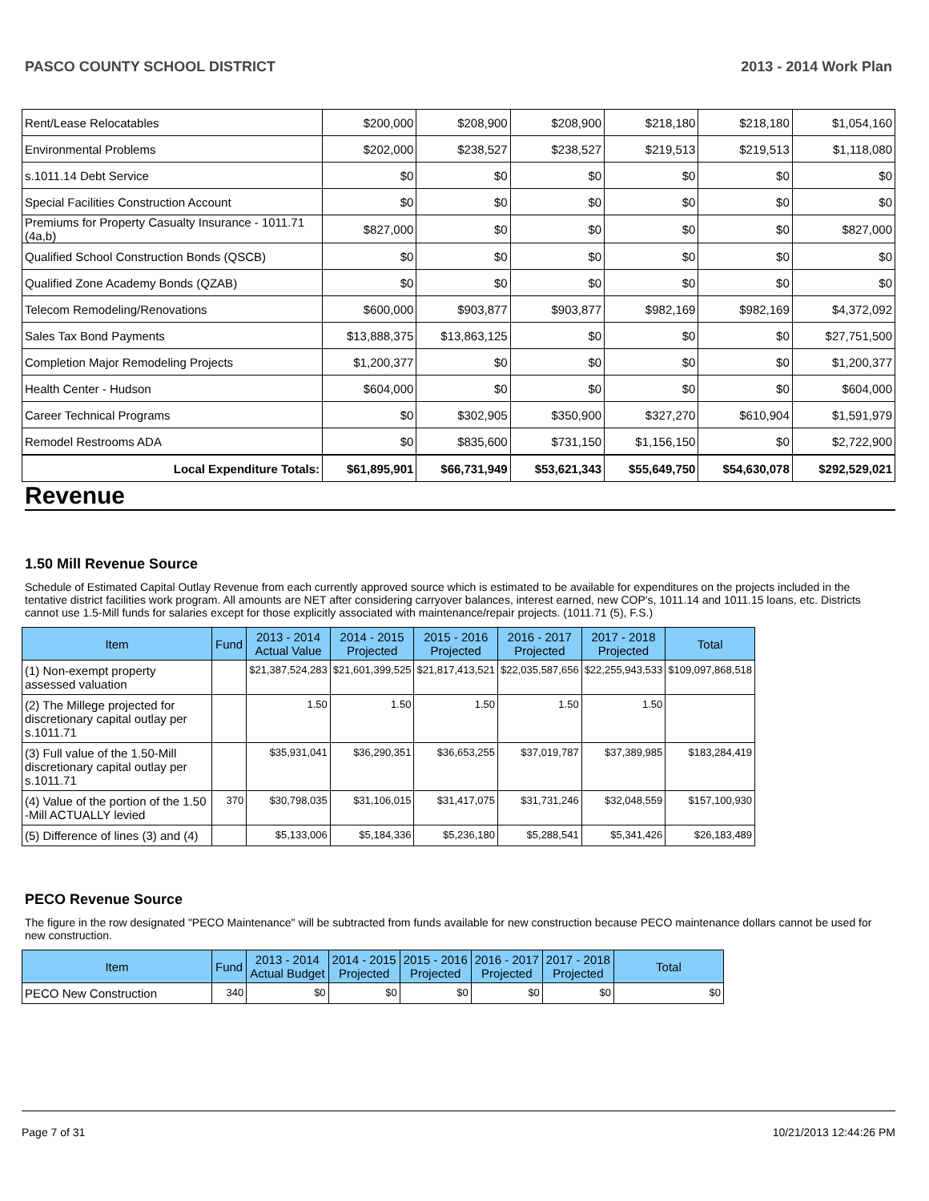PASCO COUNTY SCHOOL DISTRICT 2013 - 2014 Work Plan
| Rent/Lease Relocatables | $200,000 | $208,900 | $208,900 | $218,180 | $218,180 | $1,054,160 |
| Environmental Problems | $202,000 | $238,527 | $238,527 | $219,513 | $219,513 | $1,118,080 |
| s.1011.14 Debt Service | $0 | $0 | $0 | $0 | $0 | $0 |
| Special Facilities Construction Account | $0 | $0 | $0 | $0 | $0 | $0 |
| Premiums for Property Casualty Insurance - 1011.71 (4a,b) | $827,000 | $0 | $0 | $0 | $0 | $827,000 |
| Qualified School Construction Bonds (QSCB) | $0 | $0 | $0 | $0 | $0 | $0 |
| Qualified Zone Academy Bonds (QZAB) | $0 | $0 | $0 | $0 | $0 | $0 |
| Telecom Remodeling/Renovations | $600,000 | $903,877 | $903,877 | $982,169 | $982,169 | $4,372,092 |
| Sales Tax Bond Payments | $13,888,375 | $13,863,125 | $0 | $0 | $0 | $27,751,500 |
| Completion Major Remodeling Projects | $1,200,377 | $0 | $0 | $0 | $0 | $1,200,377 |
| Health Center - Hudson | $604,000 | $0 | $0 | $0 | $0 | $604,000 |
| Career Technical Programs | $0 | $302,905 | $350,900 | $327,270 | $610,904 | $1,591,979 |
| Remodel Restrooms ADA | $0 | $835,600 | $731,150 | $1,156,150 | $0 | $2,722,900 |
| Local Expenditure Totals: | $61,895,901 | $66,731,949 | $53,621,343 | $55,649,750 | $54,630,078 | $292,529,021 |
Revenue
1.50 Mill Revenue Source
Schedule of Estimated Capital Outlay Revenue from each currently approved source which is estimated to be available for expenditures on the projects included in the tentative district facilities work program. All amounts are NET after considering carryover balances, interest earned, new COP's, 1011.14 and 1011.15 loans, etc. Districts cannot use 1.5-Mill funds for salaries except for those explicitly associated with maintenance/repair projects. (1011.71 (5), F.S.)
| Item | Fund | 2013 - 2014 Actual Value | 2014 - 2015 Projected | 2015 - 2016 Projected | 2016 - 2017 Projected | 2017 - 2018 Projected | Total |
| --- | --- | --- | --- | --- | --- | --- | --- |
| (1) Non-exempt property assessed valuation | | $21,387,524,283 | $21,601,399,525 | $21,817,413,521 | $22,035,587,656 | $22,255,943,533 | $109,097,868,518 |
| (2) The Millege projected for discretionary capital outlay per s.1011.71 | | 1.50 | 1.50 | 1.50 | 1.50 | 1.50 | |
| (3) Full value of the 1.50-Mill discretionary capital outlay per s.1011.71 | | $35,931,041 | $36,290,351 | $36,653,255 | $37,019,787 | $37,389,985 | $183,284,419 |
| (4) Value of the portion of the 1.50 -Mill ACTUALLY levied | 370 | $30,798,035 | $31,106,015 | $31,417,075 | $31,731,246 | $32,048,559 | $157,100,930 |
| (5) Difference of lines (3) and (4) | | $5,133,006 | $5,184,336 | $5,236,180 | $5,288,541 | $5,341,426 | $26,183,489 |
PECO Revenue Source
The figure in the row designated "PECO Maintenance" will be subtracted from funds available for new construction because PECO maintenance dollars cannot be used for new construction.
| Item | Fund | 2013 - 2014 Actual Budget | 2014 - 2015 Projected | 2015 - 2016 Projected | 2016 - 2017 Projected | 2017 - 2018 Projected | Total |
| --- | --- | --- | --- | --- | --- | --- | --- |
| PECO New Construction | 340 | $0 | $0 | $0 | $0 | $0 | $0 |
Page 7 of 31 10/21/2013 12:44:26 PM